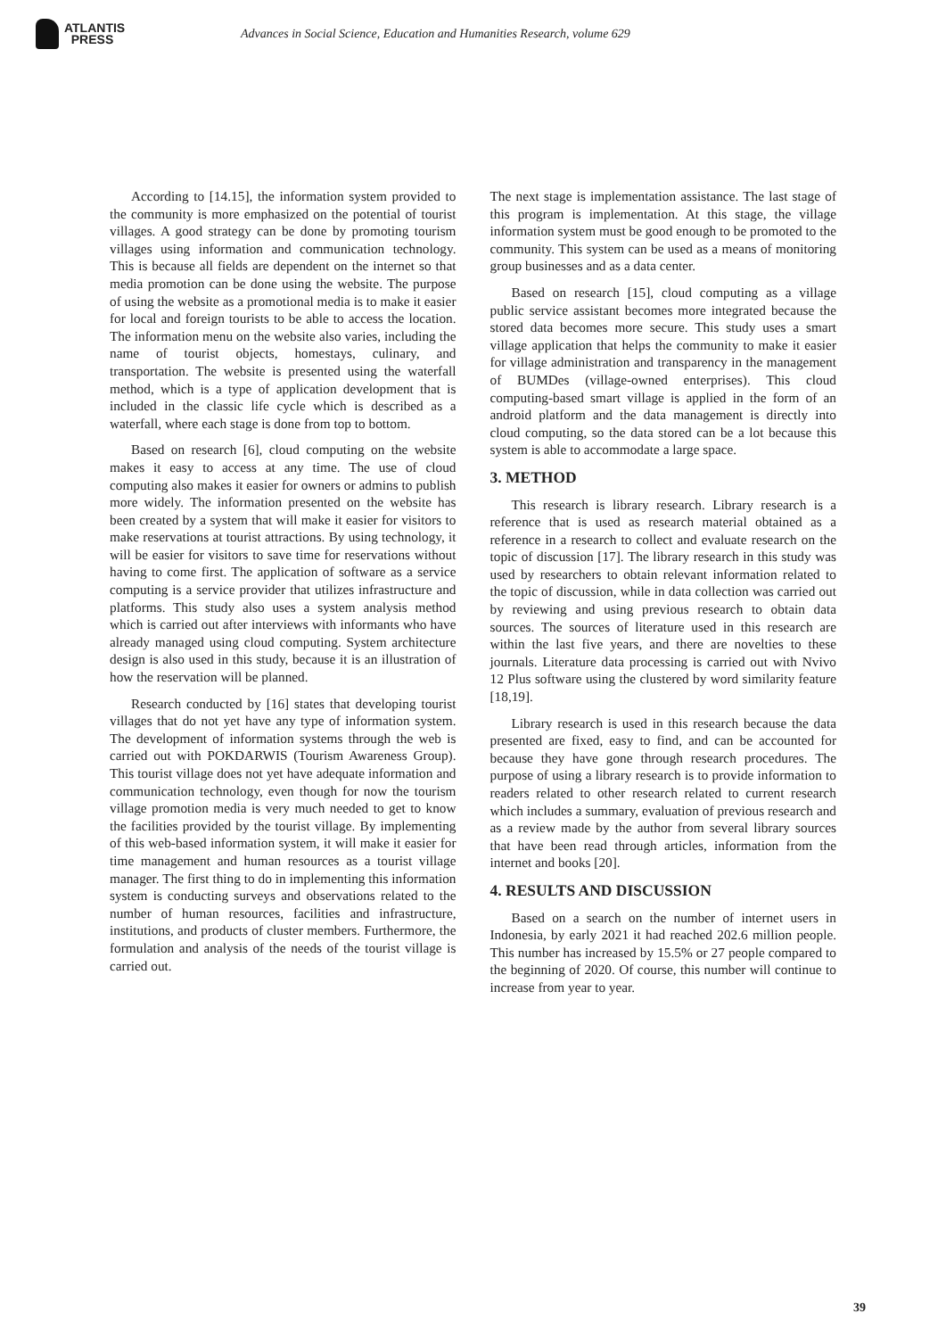ATLANTIS
PRESS
Advances in Social Science, Education and Humanities Research, volume 629
According to [14.15], the information system provided to the community is more emphasized on the potential of tourist villages. A good strategy can be done by promoting tourism villages using information and communication technology. This is because all fields are dependent on the internet so that media promotion can be done using the website. The purpose of using the website as a promotional media is to make it easier for local and foreign tourists to be able to access the location. The information menu on the website also varies, including the name of tourist objects, homestays, culinary, and transportation. The website is presented using the waterfall method, which is a type of application development that is included in the classic life cycle which is described as a waterfall, where each stage is done from top to bottom.
Based on research [6], cloud computing on the website makes it easy to access at any time. The use of cloud computing also makes it easier for owners or admins to publish more widely. The information presented on the website has been created by a system that will make it easier for visitors to make reservations at tourist attractions. By using technology, it will be easier for visitors to save time for reservations without having to come first. The application of software as a service computing is a service provider that utilizes infrastructure and platforms. This study also uses a system analysis method which is carried out after interviews with informants who have already managed using cloud computing. System architecture design is also used in this study, because it is an illustration of how the reservation will be planned.
Research conducted by [16] states that developing tourist villages that do not yet have any type of information system. The development of information systems through the web is carried out with POKDARWIS (Tourism Awareness Group). This tourist village does not yet have adequate information and communication technology, even though for now the tourism village promotion media is very much needed to get to know the facilities provided by the tourist village. By implementing of this web-based information system, it will make it easier for time management and human resources as a tourist village manager. The first thing to do in implementing this information system is conducting surveys and observations related to the number of human resources, facilities and infrastructure, institutions, and products of cluster members. Furthermore, the formulation and analysis of the needs of the tourist village is carried out.
The next stage is implementation assistance. The last stage of this program is implementation. At this stage, the village information system must be good enough to be promoted to the community. This system can be used as a means of monitoring group businesses and as a data center.
Based on research [15], cloud computing as a village public service assistant becomes more integrated because the stored data becomes more secure. This study uses a smart village application that helps the community to make it easier for village administration and transparency in the management of BUMDes (village-owned enterprises). This cloud computing-based smart village is applied in the form of an android platform and the data management is directly into cloud computing, so the data stored can be a lot because this system is able to accommodate a large space.
3. METHOD
This research is library research. Library research is a reference that is used as research material obtained as a reference in a research to collect and evaluate research on the topic of discussion [17]. The library research in this study was used by researchers to obtain relevant information related to the topic of discussion, while in data collection was carried out by reviewing and using previous research to obtain data sources. The sources of literature used in this research are within the last five years, and there are novelties to these journals. Literature data processing is carried out with Nvivo 12 Plus software using the clustered by word similarity feature [18,19].
Library research is used in this research because the data presented are fixed, easy to find, and can be accounted for because they have gone through research procedures. The purpose of using a library research is to provide information to readers related to other research related to current research which includes a summary, evaluation of previous research and as a review made by the author from several library sources that have been read through articles, information from the internet and books [20].
4. RESULTS AND DISCUSSION
Based on a search on the number of internet users in Indonesia, by early 2021 it had reached 202.6 million people. This number has increased by 15.5% or 27 people compared to the beginning of 2020. Of course, this number will continue to increase from year to year.
39